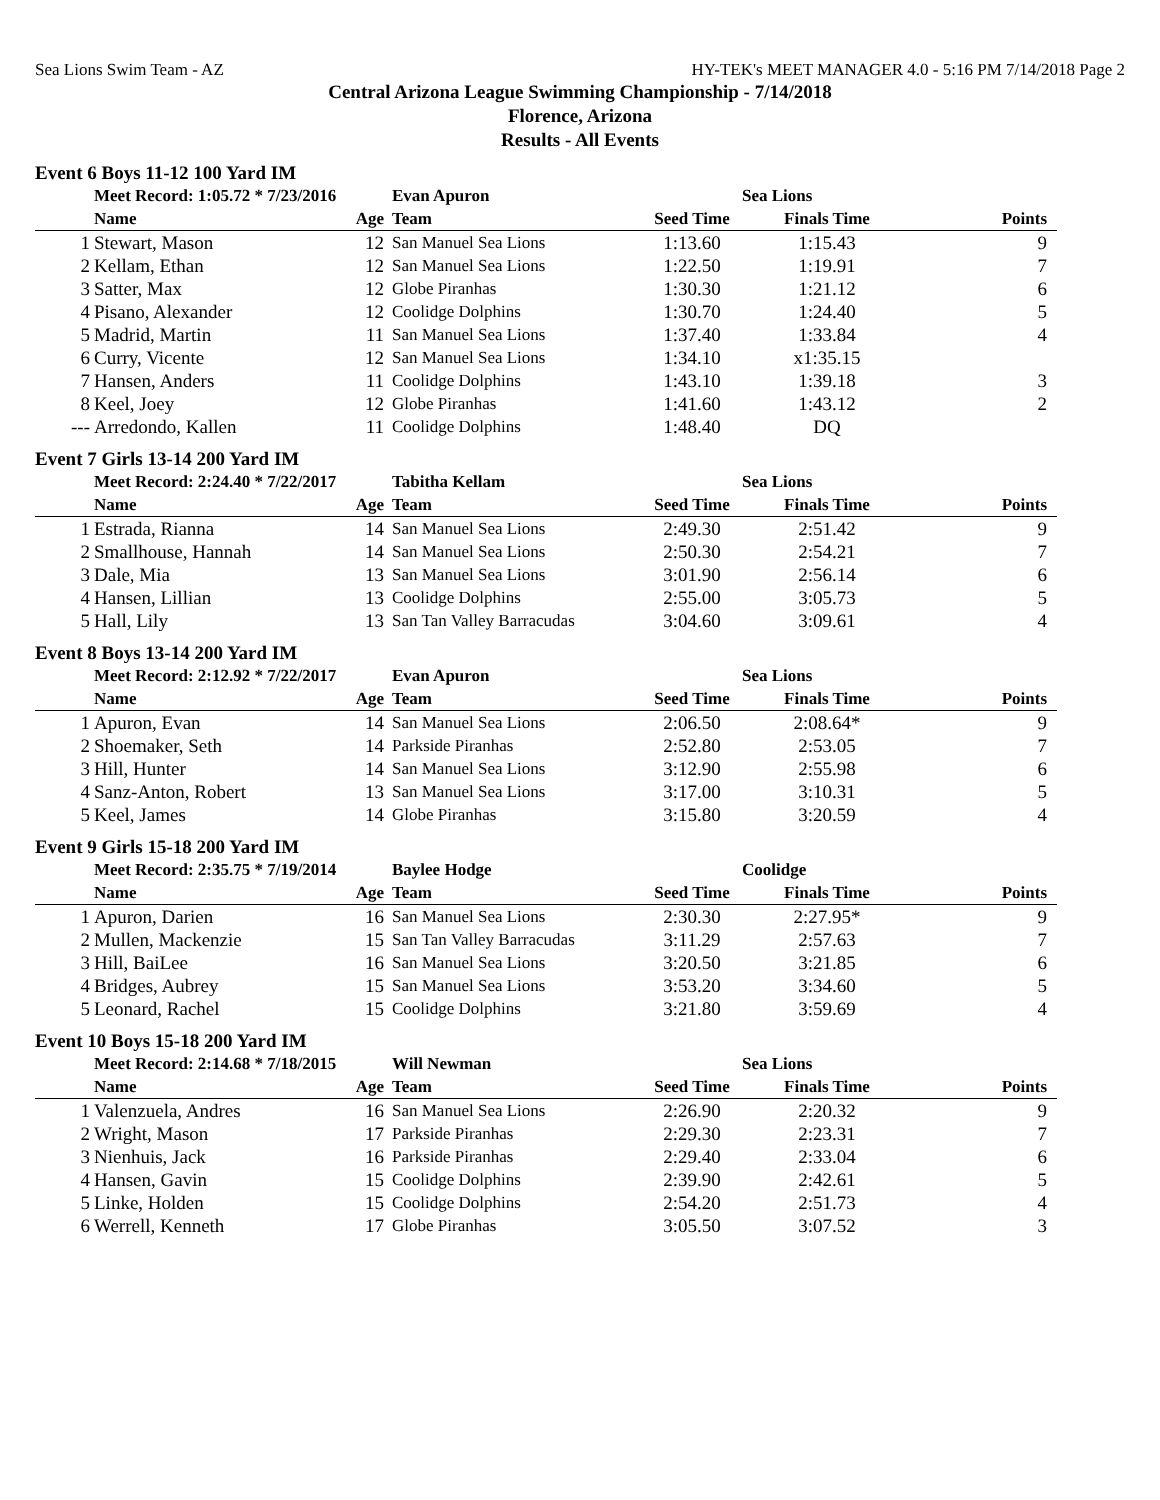Sea Lions Swim Team - AZ HY-TEK's MEET MANAGER 4.0 - 5:16 PM 7/14/2018 Page 2
Central Arizona League Swimming Championship - 7/14/2018
Florence, Arizona
Results - All Events
Event 6 Boys 11-12 100 Yard IM
| | Meet Record: 1:05.72 * 7/23/2016 | | Evan Apuron | | Sea Lions | |
| | Name | Age | Team | Seed Time | Finals Time | Points |
| 1 | Stewart, Mason | 12 | San Manuel Sea Lions | 1:13.60 | 1:15.43 | 9 |
| 2 | Kellam, Ethan | 12 | San Manuel Sea Lions | 1:22.50 | 1:19.91 | 7 |
| 3 | Satter, Max | 12 | Globe Piranhas | 1:30.30 | 1:21.12 | 6 |
| 4 | Pisano, Alexander | 12 | Coolidge Dolphins | 1:30.70 | 1:24.40 | 5 |
| 5 | Madrid, Martin | 11 | San Manuel Sea Lions | 1:37.40 | 1:33.84 | 4 |
| 6 | Curry, Vicente | 12 | San Manuel Sea Lions | 1:34.10 | x1:35.15 | |
| 7 | Hansen, Anders | 11 | Coolidge Dolphins | 1:43.10 | 1:39.18 | 3 |
| 8 | Keel, Joey | 12 | Globe Piranhas | 1:41.60 | 1:43.12 | 2 |
| --- | Arredondo, Kallen | 11 | Coolidge Dolphins | 1:48.40 | DQ | |
Event 7 Girls 13-14 200 Yard IM
| | Meet Record: 2:24.40 * 7/22/2017 | | Tabitha Kellam | | Sea Lions | |
| | Name | Age | Team | Seed Time | Finals Time | Points |
| 1 | Estrada, Rianna | 14 | San Manuel Sea Lions | 2:49.30 | 2:51.42 | 9 |
| 2 | Smallhouse, Hannah | 14 | San Manuel Sea Lions | 2:50.30 | 2:54.21 | 7 |
| 3 | Dale, Mia | 13 | San Manuel Sea Lions | 3:01.90 | 2:56.14 | 6 |
| 4 | Hansen, Lillian | 13 | Coolidge Dolphins | 2:55.00 | 3:05.73 | 5 |
| 5 | Hall, Lily | 13 | San Tan Valley Barracudas | 3:04.60 | 3:09.61 | 4 |
Event 8 Boys 13-14 200 Yard IM
| | Meet Record: 2:12.92 * 7/22/2017 | | Evan Apuron | | Sea Lions | |
| | Name | Age | Team | Seed Time | Finals Time | Points |
| 1 | Apuron, Evan | 14 | San Manuel Sea Lions | 2:06.50 | 2:08.64* | 9 |
| 2 | Shoemaker, Seth | 14 | Parkside Piranhas | 2:52.80 | 2:53.05 | 7 |
| 3 | Hill, Hunter | 14 | San Manuel Sea Lions | 3:12.90 | 2:55.98 | 6 |
| 4 | Sanz-Anton, Robert | 13 | San Manuel Sea Lions | 3:17.00 | 3:10.31 | 5 |
| 5 | Keel, James | 14 | Globe Piranhas | 3:15.80 | 3:20.59 | 4 |
Event 9 Girls 15-18 200 Yard IM
| | Meet Record: 2:35.75 * 7/19/2014 | | Baylee Hodge | | Coolidge | |
| | Name | Age | Team | Seed Time | Finals Time | Points |
| 1 | Apuron, Darien | 16 | San Manuel Sea Lions | 2:30.30 | 2:27.95* | 9 |
| 2 | Mullen, Mackenzie | 15 | San Tan Valley Barracudas | 3:11.29 | 2:57.63 | 7 |
| 3 | Hill, BaiLee | 16 | San Manuel Sea Lions | 3:20.50 | 3:21.85 | 6 |
| 4 | Bridges, Aubrey | 15 | San Manuel Sea Lions | 3:53.20 | 3:34.60 | 5 |
| 5 | Leonard, Rachel | 15 | Coolidge Dolphins | 3:21.80 | 3:59.69 | 4 |
Event 10 Boys 15-18 200 Yard IM
| | Meet Record: 2:14.68 * 7/18/2015 | | Will Newman | | Sea Lions | |
| | Name | Age | Team | Seed Time | Finals Time | Points |
| 1 | Valenzuela, Andres | 16 | San Manuel Sea Lions | 2:26.90 | 2:20.32 | 9 |
| 2 | Wright, Mason | 17 | Parkside Piranhas | 2:29.30 | 2:23.31 | 7 |
| 3 | Nienhuis, Jack | 16 | Parkside Piranhas | 2:29.40 | 2:33.04 | 6 |
| 4 | Hansen, Gavin | 15 | Coolidge Dolphins | 2:39.90 | 2:42.61 | 5 |
| 5 | Linke, Holden | 15 | Coolidge Dolphins | 2:54.20 | 2:51.73 | 4 |
| 6 | Werrell, Kenneth | 17 | Globe Piranhas | 3:05.50 | 3:07.52 | 3 |